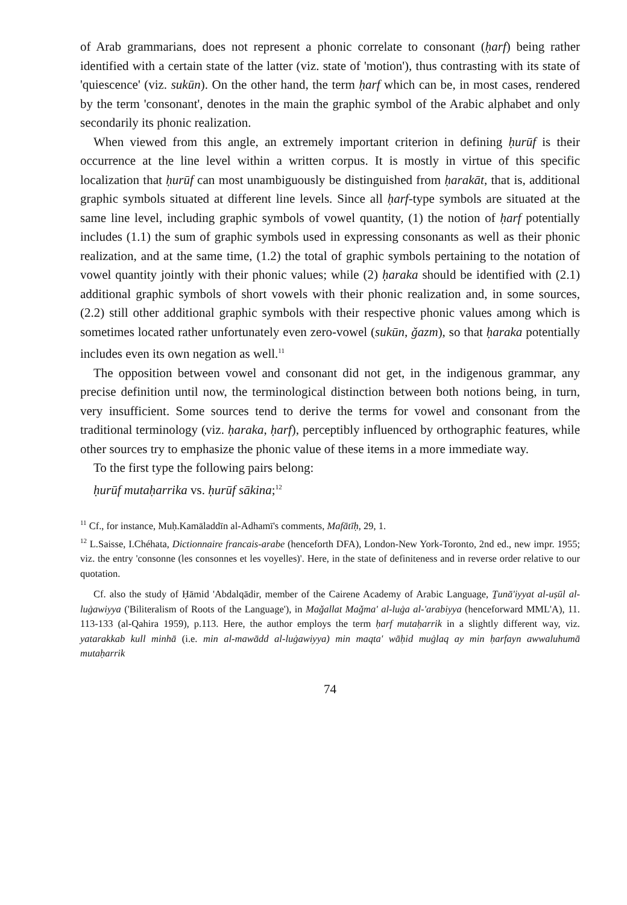of Arab grammarians, does not represent a phonic correlate to consonant (ḥarf) being rather identified with a certain state of the latter (viz. state of 'motion'), thus contrasting with its state of 'quiescence' (viz. sukūn). On the other hand, the term ḥarf which can be, in most cases, rendered by the term 'consonant', denotes in the main the graphic symbol of the Arabic alphabet and only secondarily its phonic realization.
When viewed from this angle, an extremely important criterion in defining ḥurūf is their occurrence at the line level within a written corpus. It is mostly in virtue of this specific localization that ḥurūf can most unambiguously be distinguished from ḥarakāt, that is, additional graphic symbols situated at different line levels. Since all ḥarf-type symbols are situated at the same line level, including graphic symbols of vowel quantity, (1) the notion of ḥarf potentially includes (1.1) the sum of graphic symbols used in expressing consonants as well as their phonic realization, and at the same time, (1.2) the total of graphic symbols pertaining to the notation of vowel quantity jointly with their phonic values; while (2) ḥaraka should be identified with (2.1) additional graphic symbols of short vowels with their phonic realization and, in some sources, (2.2) still other additional graphic symbols with their respective phonic values among which is sometimes located rather unfortunately even zero-vowel (sukūn, ǧazm), so that ḥaraka potentially includes even its own negation as well.<sup>11</sup>
The opposition between vowel and consonant did not get, in the indigenous grammar, any precise definition until now, the terminological distinction between both notions being, in turn, very insufficient. Some sources tend to derive the terms for vowel and consonant from the traditional terminology (viz. ḥaraka, ḥarf), perceptibly influenced by orthographic features, while other sources try to emphasize the phonic value of these items in a more immediate way.
To the first type the following pairs belong:
ḥurūf mutaḥarrika vs. ḥurūf sākina;<sup>12</sup>
<sup>11</sup> Cf., for instance, Muḥ.Kamāladdīn al-Adhamī's comments, Mafātīḥ, 29, 1.
<sup>12</sup> L.Saisse, I.Chéhata, Dictionnaire francais-arabe (henceforth DFA), London-New York-Toronto, 2nd ed., new impr. 1955; viz. the entry 'consonne (les consonnes et les voyelles)'. Here, in the state of definiteness and in reverse order relative to our quotation.
Cf. also the study of Ḥāmid 'Abdalqādir, member of the Cairene Academy of Arabic Language, Ṯunā'iyyat al-uṣūl al-luġawiyya ('Biliteralism of Roots of the Language'), in Maǧallat Maǧma' al-luġa al-'arabiyya (henceforward MML'A), 11. 113-133 (al-Qahira 1959), p.113. Here, the author employs the term ḥarf mutaḥarrik in a slightly different way, viz. yatarakkab kull minhā (i.e. min al-mawādd al-luġawiyya) min maqta' wāḥid muġlaq ay min ḥarfayn awwaluhumā mutaḥarrik
74